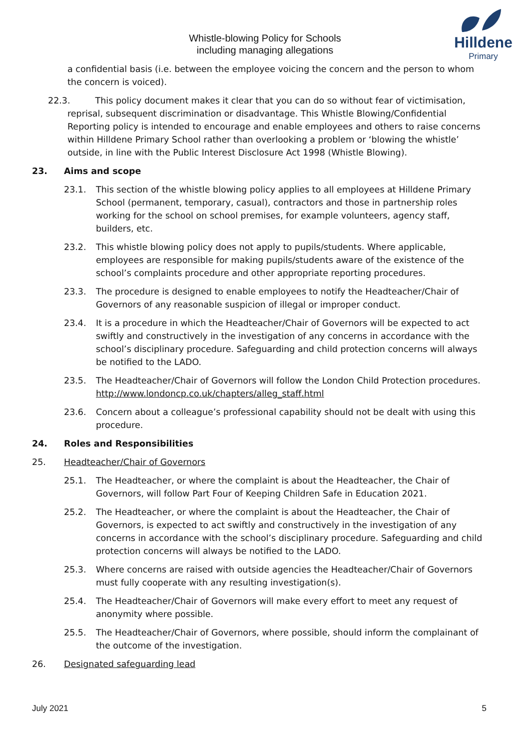Whistle-blowing Policy for Schools
including managing allegations
Hilldene
Primary
a confidential basis (i.e. between the employee voicing the concern and the person to whom the concern is voiced).
22.3. This policy document makes it clear that you can do so without fear of victimisation, reprisal, subsequent discrimination or disadvantage. This Whistle Blowing/Confidential Reporting policy is intended to encourage and enable employees and others to raise concerns within Hilldene Primary School rather than overlooking a problem or ‘blowing the whistle’ outside, in line with the Public Interest Disclosure Act 1998 (Whistle Blowing).
23. Aims and scope
23.1. This section of the whistle blowing policy applies to all employees at Hilldene Primary School (permanent, temporary, casual), contractors and those in partnership roles working for the school on school premises, for example volunteers, agency staff, builders, etc.
23.2. This whistle blowing policy does not apply to pupils/students. Where applicable, employees are responsible for making pupils/students aware of the existence of the school’s complaints procedure and other appropriate reporting procedures.
23.3. The procedure is designed to enable employees to notify the Headteacher/Chair of Governors of any reasonable suspicion of illegal or improper conduct.
23.4. It is a procedure in which the Headteacher/Chair of Governors will be expected to act swiftly and constructively in the investigation of any concerns in accordance with the school’s disciplinary procedure. Safeguarding and child protection concerns will always be notified to the LADO.
23.5. The Headteacher/Chair of Governors will follow the London Child Protection procedures. http://www.londoncp.co.uk/chapters/alleg_staff.html
23.6. Concern about a colleague’s professional capability should not be dealt with using this procedure.
24. Roles and Responsibilities
25. Headteacher/Chair of Governors
25.1. The Headteacher, or where the complaint is about the Headteacher, the Chair of Governors, will follow Part Four of Keeping Children Safe in Education 2021.
25.2. The Headteacher, or where the complaint is about the Headteacher, the Chair of Governors, is expected to act swiftly and constructively in the investigation of any concerns in accordance with the school’s disciplinary procedure. Safeguarding and child protection concerns will always be notified to the LADO.
25.3. Where concerns are raised with outside agencies the Headteacher/Chair of Governors must fully cooperate with any resulting investigation(s).
25.4. The Headteacher/Chair of Governors will make every effort to meet any request of anonymity where possible.
25.5. The Headteacher/Chair of Governors, where possible, should inform the complainant of the outcome of the investigation.
26. Designated safeguarding lead
July 2021 5